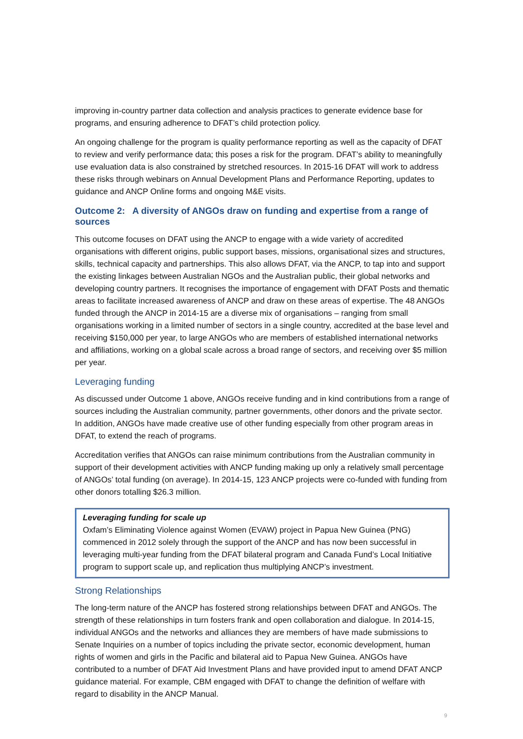improving in-country partner data collection and analysis practices to generate evidence base for programs, and ensuring adherence to DFAT’s child protection policy.
An ongoing challenge for the program is quality performance reporting as well as the capacity of DFAT to review and verify performance data; this poses a risk for the program. DFAT’s ability to meaningfully use evaluation data is also constrained by stretched resources. In 2015-16 DFAT will work to address these risks through webinars on Annual Development Plans and Performance Reporting, updates to guidance and ANCP Online forms and ongoing M&E visits.
Outcome 2: A diversity of ANGOs draw on funding and expertise from a range of sources
This outcome focuses on DFAT using the ANCP to engage with a wide variety of accredited organisations with different origins, public support bases, missions, organisational sizes and structures, skills, technical capacity and partnerships. This also allows DFAT, via the ANCP, to tap into and support the existing linkages between Australian NGOs and the Australian public, their global networks and developing country partners. It recognises the importance of engagement with DFAT Posts and thematic areas to facilitate increased awareness of ANCP and draw on these areas of expertise. The 48 ANGOs funded through the ANCP in 2014-15 are a diverse mix of organisations – ranging from small organisations working in a limited number of sectors in a single country, accredited at the base level and receiving $150,000 per year, to large ANGOs who are members of established international networks and affiliations, working on a global scale across a broad range of sectors, and receiving over $5 million per year.
Leveraging funding
As discussed under Outcome 1 above, ANGOs receive funding and in kind contributions from a range of sources including the Australian community, partner governments, other donors and the private sector. In addition, ANGOs have made creative use of other funding especially from other program areas in DFAT, to extend the reach of programs.
Accreditation verifies that ANGOs can raise minimum contributions from the Australian community in support of their development activities with ANCP funding making up only a relatively small percentage of ANGOs’ total funding (on average). In 2014-15, 123 ANCP projects were co-funded with funding from other donors totalling $26.3 million.
Leveraging funding for scale up
Oxfam’s Eliminating Violence against Women (EVAW) project in Papua New Guinea (PNG) commenced in 2012 solely through the support of the ANCP and has now been successful in leveraging multi-year funding from the DFAT bilateral program and Canada Fund’s Local Initiative program to support scale up, and replication thus multiplying ANCP’s investment.
Strong Relationships
The long-term nature of the ANCP has fostered strong relationships between DFAT and ANGOs. The strength of these relationships in turn fosters frank and open collaboration and dialogue. In 2014-15, individual ANGOs and the networks and alliances they are members of have made submissions to Senate Inquiries on a number of topics including the private sector, economic development, human rights of women and girls in the Pacific and bilateral aid to Papua New Guinea. ANGOs have contributed to a number of DFAT Aid Investment Plans and have provided input to amend DFAT ANCP guidance material. For example, CBM engaged with DFAT to change the definition of welfare with regard to disability in the ANCP Manual.
9